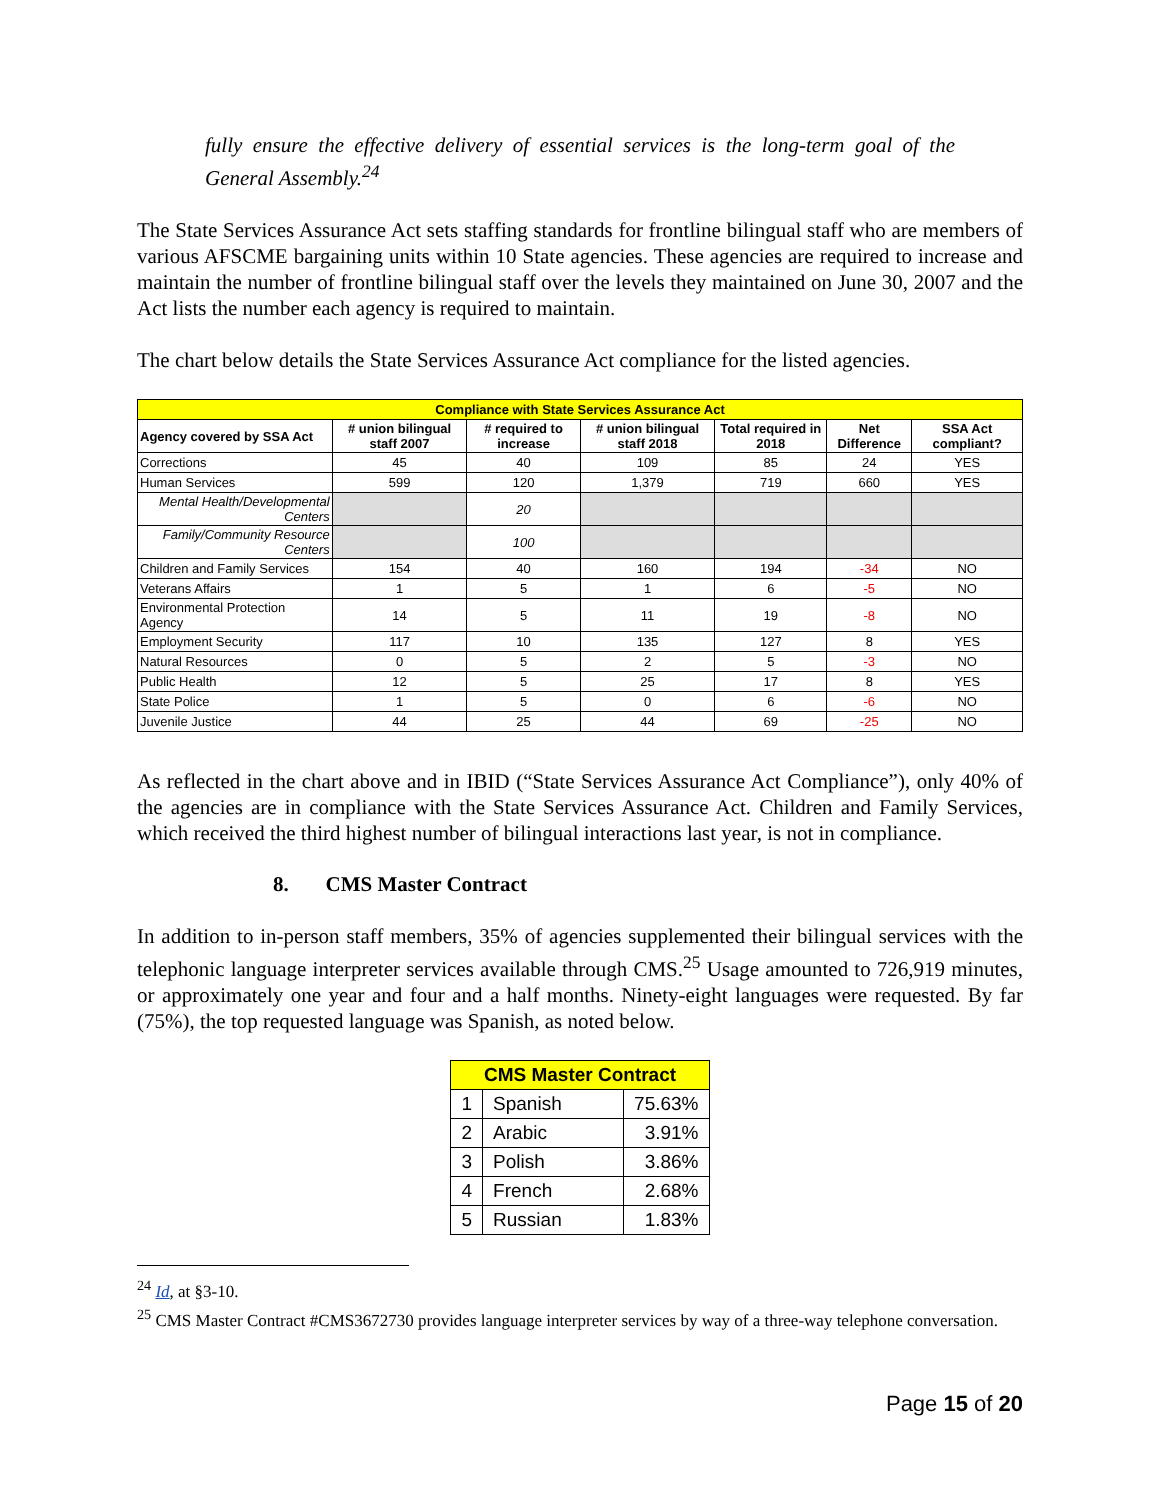fully ensure the effective delivery of essential services is the long-term goal of the General Assembly.<sup>24</sup>
The State Services Assurance Act sets staffing standards for frontline bilingual staff who are members of various AFSCME bargaining units within 10 State agencies. These agencies are required to increase and maintain the number of frontline bilingual staff over the levels they maintained on June 30, 2007 and the Act lists the number each agency is required to maintain.
The chart below details the State Services Assurance Act compliance for the listed agencies.
| Compliance with State Services Assurance Act | | | | | | |
| --- | --- | --- | --- | --- | --- | --- |
| Agency covered by SSA Act | # union bilingual staff 2007 | # required to increase | # union bilingual staff 2018 | Total required in 2018 | Net Difference | SSA Act compliant? |
| Corrections | 45 | 40 | 109 | 85 | 24 | YES |
| Human Services | 599 | 120 | 1,379 | 719 | 660 | YES |
| Mental Health/Developmental Centers | | 20 | | | | |
| Family/Community Resource Centers | | 100 | | | | |
| Children and Family Services | 154 | 40 | 160 | 194 | -34 | NO |
| Veterans Affairs | 1 | 5 | 1 | 6 | -5 | NO |
| Environmental Protection Agency | 14 | 5 | 11 | 19 | -8 | NO |
| Employment Security | 117 | 10 | 135 | 127 | 8 | YES |
| Natural Resources | 0 | 5 | 2 | 5 | -3 | NO |
| Public Health | 12 | 5 | 25 | 17 | 8 | YES |
| State Police | 1 | 5 | 0 | 6 | -6 | NO |
| Juvenile Justice | 44 | 25 | 44 | 69 | -25 | NO |
As reflected in the chart above and in IBID (“State Services Assurance Act Compliance”), only 40% of the agencies are in compliance with the State Services Assurance Act. Children and Family Services, which received the third highest number of bilingual interactions last year, is not in compliance.
8. CMS Master Contract
In addition to in-person staff members, 35% of agencies supplemented their bilingual services with the telephonic language interpreter services available through CMS.<sup>25</sup> Usage amounted to 726,919 minutes, or approximately one year and four and a half months. Ninety-eight languages were requested. By far (75%), the top requested language was Spanish, as noted below.
| CMS Master Contract | | |
| --- | --- | --- |
| 1 | Spanish | 75.63% |
| 2 | Arabic | 3.91% |
| 3 | Polish | 3.86% |
| 4 | French | 2.68% |
| 5 | Russian | 1.83% |
<sup>24</sup> Id, at §3-10.
<sup>25</sup> CMS Master Contract #CMS3672730 provides language interpreter services by way of a three-way telephone conversation.
Page 15 of 20